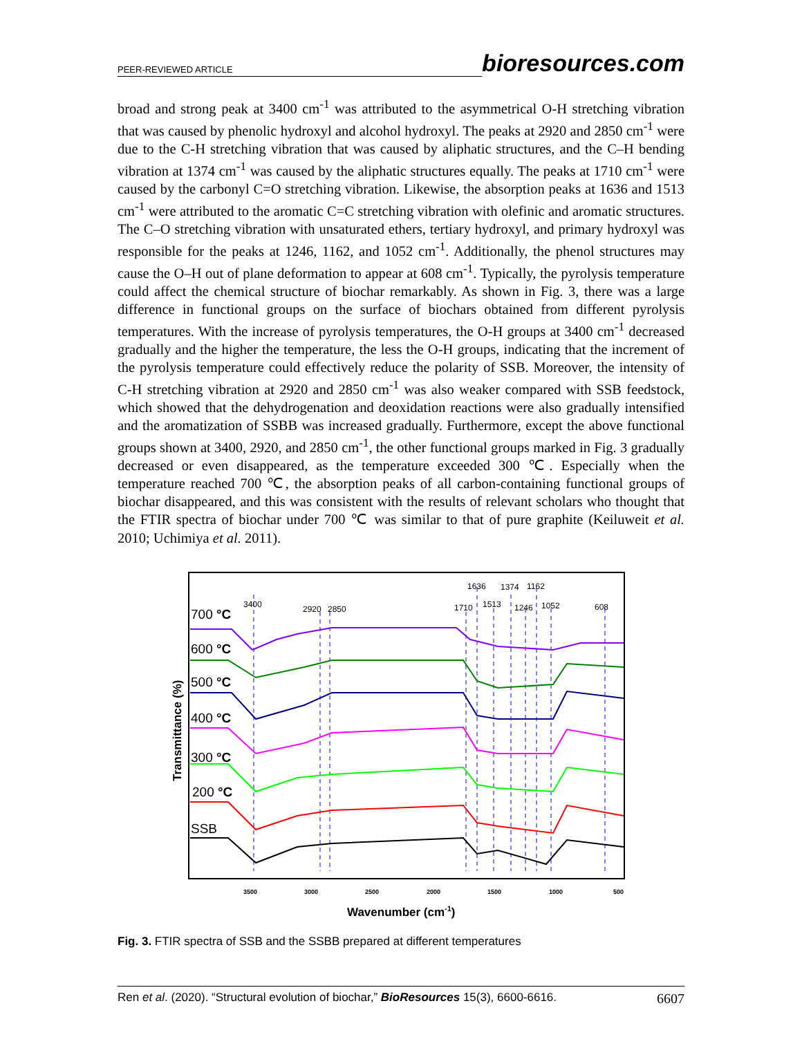PEER-REVIEWED ARTICLE bioresources.com
broad and strong peak at 3400 cm<sup>-1</sup> was attributed to the asymmetrical O-H stretching vibration that was caused by phenolic hydroxyl and alcohol hydroxyl. The peaks at 2920 and 2850 cm<sup>-1</sup> were due to the C-H stretching vibration that was caused by aliphatic structures, and the C–H bending vibration at 1374 cm<sup>-1</sup> was caused by the aliphatic structures equally. The peaks at 1710 cm<sup>-1</sup> were caused by the carbonyl C=O stretching vibration. Likewise, the absorption peaks at 1636 and 1513 cm<sup>-1</sup> were attributed to the aromatic C=C stretching vibration with olefinic and aromatic structures. The C–O stretching vibration with unsaturated ethers, tertiary hydroxyl, and primary hydroxyl was responsible for the peaks at 1246, 1162, and 1052 cm<sup>-1</sup>. Additionally, the phenol structures may cause the O–H out of plane deformation to appear at 608 cm<sup>-1</sup>. Typically, the pyrolysis temperature could affect the chemical structure of biochar remarkably. As shown in Fig. 3, there was a large difference in functional groups on the surface of biochars obtained from different pyrolysis temperatures. With the increase of pyrolysis temperatures, the O-H groups at 3400 cm<sup>-1</sup> decreased gradually and the higher the temperature, the less the O-H groups, indicating that the increment of the pyrolysis temperature could effectively reduce the polarity of SSB. Moreover, the intensity of C-H stretching vibration at 2920 and 2850 cm<sup>-1</sup> was also weaker compared with SSB feedstock, which showed that the dehydrogenation and deoxidation reactions were also gradually intensified and the aromatization of SSBB was increased gradually. Furthermore, except the above functional groups shown at 3400, 2920, and 2850 cm<sup>-1</sup>, the other functional groups marked in Fig. 3 gradually decreased or even disappeared, as the temperature exceeded 300 ℃. Especially when the temperature reached 700 ℃, the absorption peaks of all carbon-containing functional groups of biochar disappeared, and this was consistent with the results of relevant scholars who thought that the FTIR spectra of biochar under 700 ℃ was similar to that of pure graphite (Keiluweit et al. 2010; Uchimiya et al. 2011).
3400
2920
2850
1710
1636
1513
1374
1246
1162
1052
608
700 °C
600 °C
500 °C
400 °C
300 °C
200 °C
SSB
3500
3000
2500
2000
1500
1000
500
Wavenumber (cm-1)
Transmittance (%)
Fig. 3. FTIR spectra of SSB and the SSBB prepared at different temperatures
Ren et al. (2020). “Structural evolution of biochar,” BioResources 15(3), 6600-6616. 6607